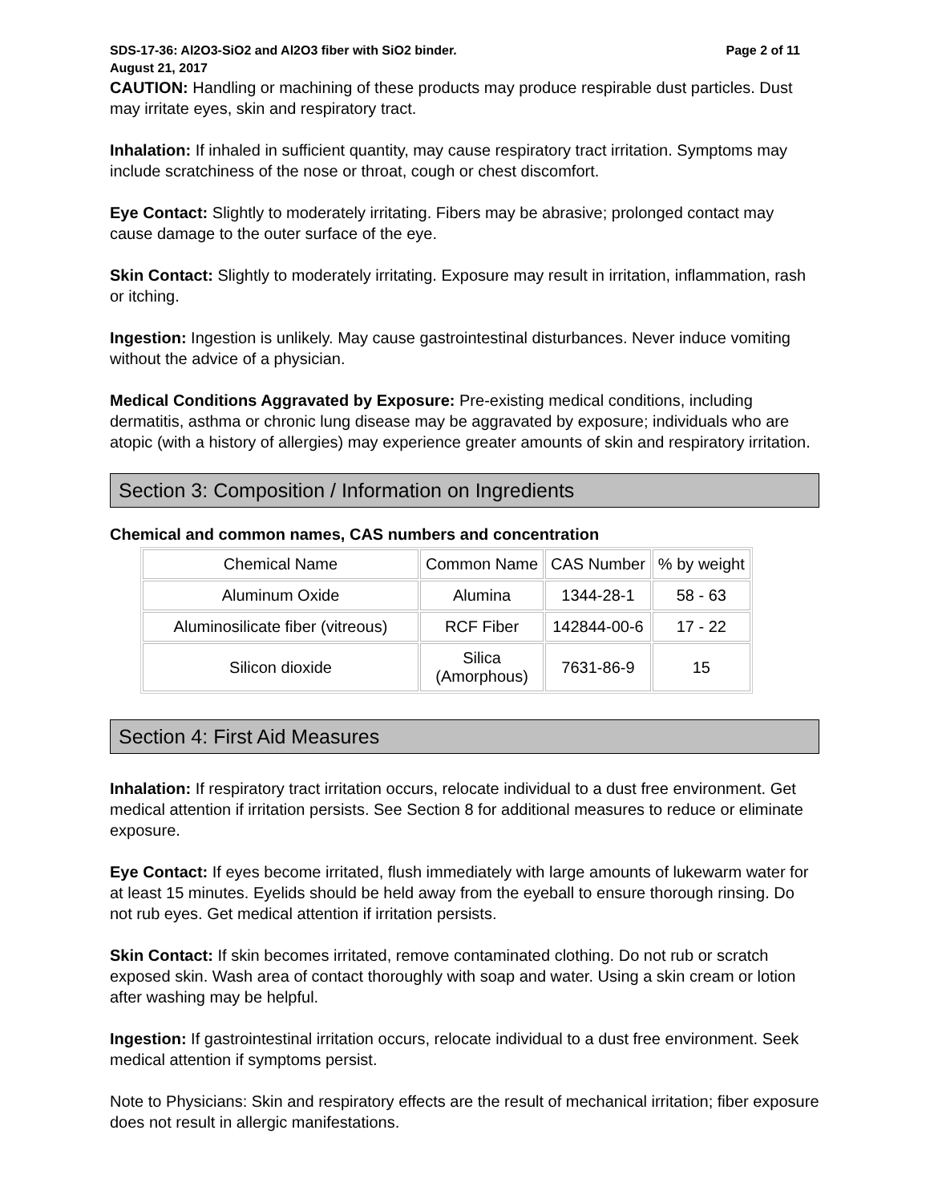SDS-17-36: Al2O3-SiO2 and Al2O3 fiber with SiO2 binder. Page 2 of 11
August 21, 2017
CAUTION: Handling or machining of these products may produce respirable dust particles. Dust may irritate eyes, skin and respiratory tract.
Inhalation: If inhaled in sufficient quantity, may cause respiratory tract irritation. Symptoms may include scratchiness of the nose or throat, cough or chest discomfort.
Eye Contact: Slightly to moderately irritating. Fibers may be abrasive; prolonged contact may cause damage to the outer surface of the eye.
Skin Contact: Slightly to moderately irritating. Exposure may result in irritation, inflammation, rash or itching.
Ingestion: Ingestion is unlikely. May cause gastrointestinal disturbances. Never induce vomiting without the advice of a physician.
Medical Conditions Aggravated by Exposure: Pre-existing medical conditions, including dermatitis, asthma or chronic lung disease may be aggravated by exposure; individuals who are atopic (with a history of allergies) may experience greater amounts of skin and respiratory irritation.
Section 3: Composition / Information on Ingredients
Chemical and common names, CAS numbers and concentration
| Chemical Name | Common Name | CAS Number | % by weight |
| Aluminum Oxide | Alumina | 1344-28-1 | 58 - 63 |
| Aluminosilicate fiber (vitreous) | RCF Fiber | 142844-00-6 | 17 - 22 |
| Silicon dioxide | Silica (Amorphous) | 7631-86-9 | 15 |
Section 4: First Aid Measures
Inhalation: If respiratory tract irritation occurs, relocate individual to a dust free environment. Get medical attention if irritation persists. See Section 8 for additional measures to reduce or eliminate exposure.
Eye Contact: If eyes become irritated, flush immediately with large amounts of lukewarm water for at least 15 minutes. Eyelids should be held away from the eyeball to ensure thorough rinsing. Do not rub eyes. Get medical attention if irritation persists.
Skin Contact: If skin becomes irritated, remove contaminated clothing. Do not rub or scratch exposed skin. Wash area of contact thoroughly with soap and water. Using a skin cream or lotion after washing may be helpful.
Ingestion: If gastrointestinal irritation occurs, relocate individual to a dust free environment. Seek medical attention if symptoms persist.
Note to Physicians: Skin and respiratory effects are the result of mechanical irritation; fiber exposure does not result in allergic manifestations.